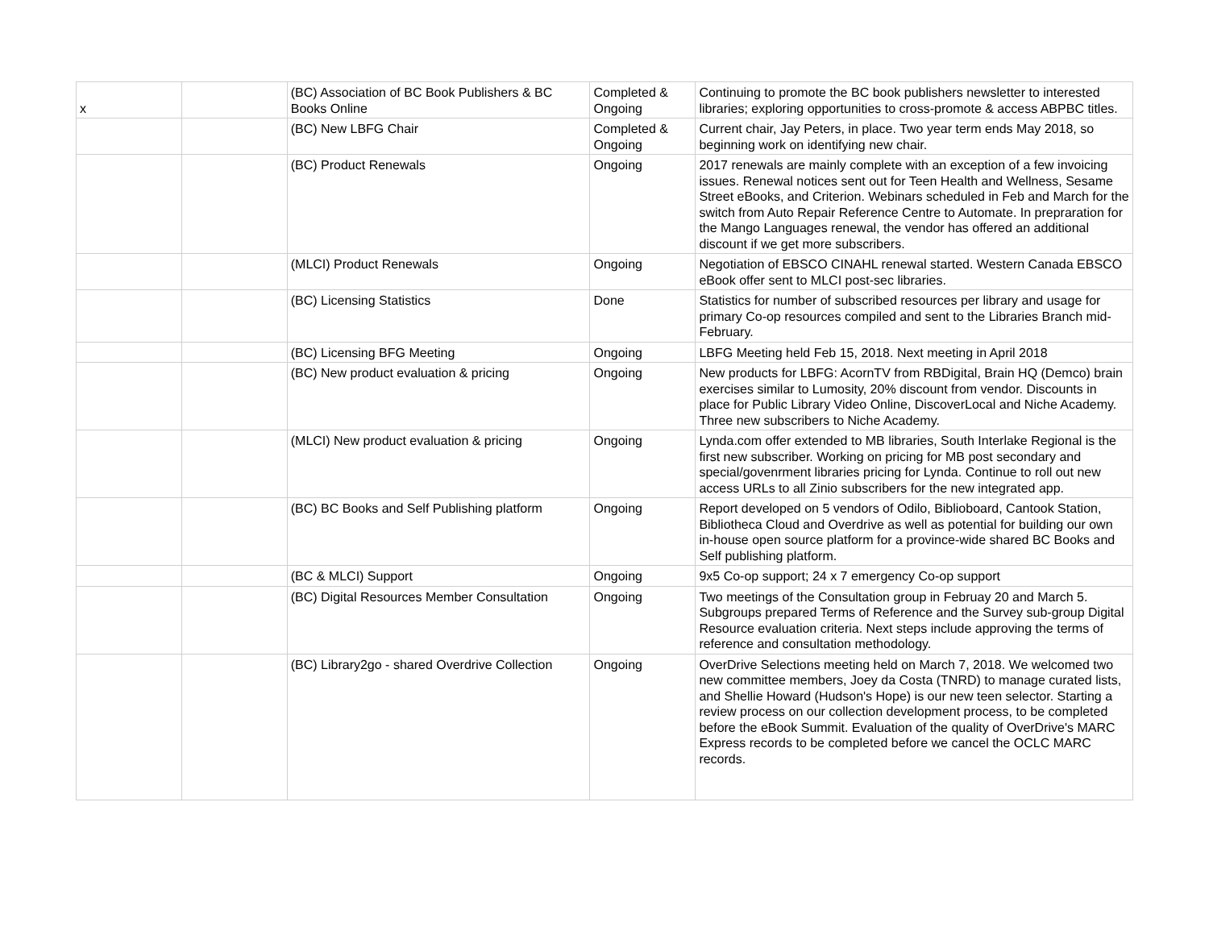| x | | (BC) Association of BC Book Publishers & BC Books Online | Completed & Ongoing | Continuing to promote the BC book publishers newsletter to interested libraries; exploring opportunities to cross-promote & access ABPBC titles. |
| | | (BC) New LBFG Chair | Completed & Ongoing | Current chair, Jay Peters, in place. Two year term ends May 2018, so beginning work on identifying new chair. |
| | | (BC) Product Renewals | Ongoing | 2017 renewals are mainly complete with an exception of a few invoicing issues. Renewal notices sent out for Teen Health and Wellness, Sesame Street eBooks, and Criterion. Webinars scheduled in Feb and March for the switch from Auto Repair Reference Centre to Automate. In prepraration for the Mango Languages renewal, the vendor has offered an additional discount if we get more subscribers. |
| | | (MLCI) Product Renewals | Ongoing | Negotiation of EBSCO CINAHL renewal started. Western Canada EBSCO eBook offer sent to MLCI post-sec libraries. |
| | | (BC) Licensing Statistics | Done | Statistics for number of subscribed resources per library and usage for primary Co-op resources compiled and sent to the Libraries Branch mid-February. |
| | | (BC) Licensing BFG Meeting | Ongoing | LBFG Meeting held Feb 15, 2018. Next meeting in April 2018 |
| | | (BC) New product evaluation & pricing | Ongoing | New products for LBFG: AcornTV from RBDigital, Brain HQ (Demco) brain exercises similar to Lumosity, 20% discount from vendor. Discounts in place for Public Library Video Online, DiscoverLocal and Niche Academy. Three new subscribers to Niche Academy. |
| | | (MLCI) New product evaluation & pricing | Ongoing | Lynda.com offer extended to MB libraries, South Interlake Regional is the first new subscriber. Working on pricing for MB post secondary and special/govenrment libraries pricing for Lynda. Continue to roll out new access URLs to all Zinio subscribers for the new integrated app. |
| | | (BC) BC Books and Self Publishing platform | Ongoing | Report developed on 5 vendors of Odilo, Biblioboard, Cantook Station, Bibliotheca Cloud and Overdrive as well as potential for building our own in-house open source platform for a province-wide shared BC Books and Self publishing platform. |
| | | (BC & MLCI) Support | Ongoing | 9x5 Co-op support; 24 x 7 emergency Co-op support |
| | | (BC) Digital Resources Member Consultation | Ongoing | Two meetings of the Consultation group in Februay 20 and March 5. Subgroups prepared Terms of Reference and the Survey sub-group Digital Resource evaluation criteria. Next steps include approving the terms of reference and consultation methodology. |
| | | (BC) Library2go - shared Overdrive Collection | Ongoing | OverDrive Selections meeting held on March 7, 2018. We welcomed two new committee members, Joey da Costa (TNRD) to manage curated lists, and Shellie Howard (Hudson's Hope) is our new teen selector. Starting a review process on our collection development process, to be completed before the eBook Summit. Evaluation of the quality of OverDrive's MARC Express records to be completed before we cancel the OCLC MARC records. |